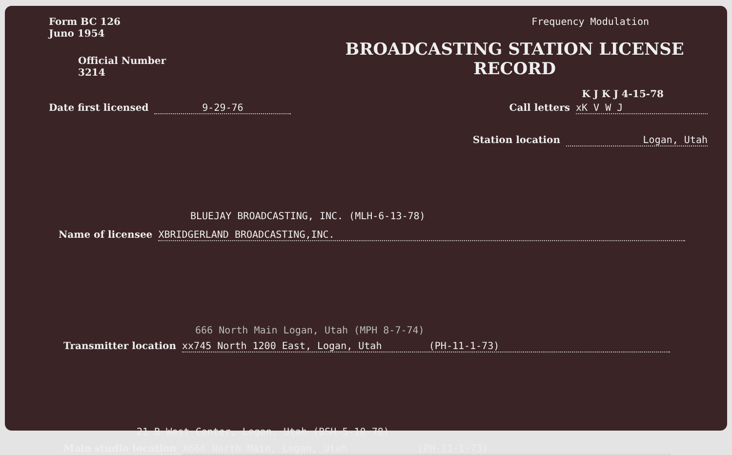Form BC 126
Juno 1954
Frequency Modulation
Official Number 3214
BROADCASTING STATION LICENSE RECORD
K J K J 4-15-78
Date first licensed 9-29-76 Call letters xK V W J
Station location Logan, Utah
BLUEJAY BROADCASTING, INC. (MLH-6-13-78)
Name of licensee XBRIDGERLAND BROADCASTING,INC.
666 North Main Logan, Utah (MPH 8-7-74)
Transmitter location xx745 North 1200 East, Logan, Utah (PH-11-1-73)
21 B West Center, Logan, Utah (BSH-5-10-78)
Main studio location X666 North Main, Logan, Utah (PH-11-1-73)